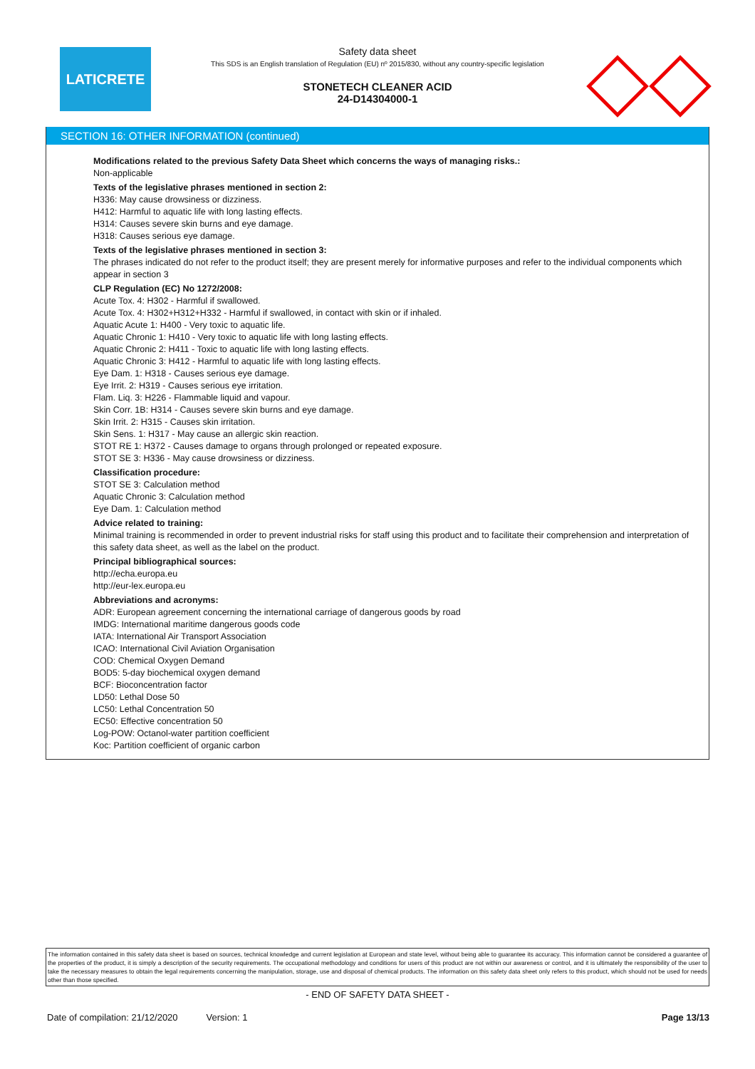LATICRETE
Safety data sheet
This SDS is an English translation of Regulation (EU) nº 2015/830, without any country-specific legislation
STONETECH CLEANER ACID
24-D14304000-1
SECTION 16: OTHER INFORMATION (continued)
Modifications related to the previous Safety Data Sheet which concerns the ways of managing risks.:
Non-applicable
Texts of the legislative phrases mentioned in section 2:
H336: May cause drowsiness or dizziness.
H412: Harmful to aquatic life with long lasting effects.
H314: Causes severe skin burns and eye damage.
H318: Causes serious eye damage.
Texts of the legislative phrases mentioned in section 3:
The phrases indicated do not refer to the product itself; they are present merely for informative purposes and refer to the individual components which appear in section 3
CLP Regulation (EC) No 1272/2008:
Acute Tox. 4: H302 - Harmful if swallowed.
Acute Tox. 4: H302+H312+H332 - Harmful if swallowed, in contact with skin or if inhaled.
Aquatic Acute 1: H400 - Very toxic to aquatic life.
Aquatic Chronic 1: H410 - Very toxic to aquatic life with long lasting effects.
Aquatic Chronic 2: H411 - Toxic to aquatic life with long lasting effects.
Aquatic Chronic 3: H412 - Harmful to aquatic life with long lasting effects.
Eye Dam. 1: H318 - Causes serious eye damage.
Eye Irrit. 2: H319 - Causes serious eye irritation.
Flam. Liq. 3: H226 - Flammable liquid and vapour.
Skin Corr. 1B: H314 - Causes severe skin burns and eye damage.
Skin Irrit. 2: H315 - Causes skin irritation.
Skin Sens. 1: H317 - May cause an allergic skin reaction.
STOT RE 1: H372 - Causes damage to organs through prolonged or repeated exposure.
STOT SE 3: H336 - May cause drowsiness or dizziness.
Classification procedure:
STOT SE 3: Calculation method
Aquatic Chronic 3: Calculation method
Eye Dam. 1: Calculation method
Advice related to training:
Minimal training is recommended in order to prevent industrial risks for staff using this product and to facilitate their comprehension and interpretation of this safety data sheet, as well as the label on the product.
Principal bibliographical sources:
http://echa.europa.eu
http://eur-lex.europa.eu
Abbreviations and acronyms:
ADR: European agreement concerning the international carriage of dangerous goods by road
IMDG: International maritime dangerous goods code
IATA: International Air Transport Association
ICAO: International Civil Aviation Organisation
COD: Chemical Oxygen Demand
BOD5: 5-day biochemical oxygen demand
BCF: Bioconcentration factor
LD50: Lethal Dose 50
LC50: Lethal Concentration 50
EC50: Effective concentration 50
Log-POW: Octanol-water partition coefficient
Koc: Partition coefficient of organic carbon
The information contained in this safety data sheet is based on sources, technical knowledge and current legislation at European and state level, without being able to guarantee its accuracy. This information cannot be considered a guarantee of the properties of the product, it is simply a description of the security requirements. The occupational methodology and conditions for users of this product are not within our awareness or control, and it is ultimately the responsibility of the user to take the necessary measures to obtain the legal requirements concerning the manipulation, storage, use and disposal of chemical products. The information on this safety data sheet only refers to this product, which should not be used for needs other than those specified.
- END OF SAFETY DATA SHEET -
Date of compilation: 21/12/2020 Version: 1 Page 13/13